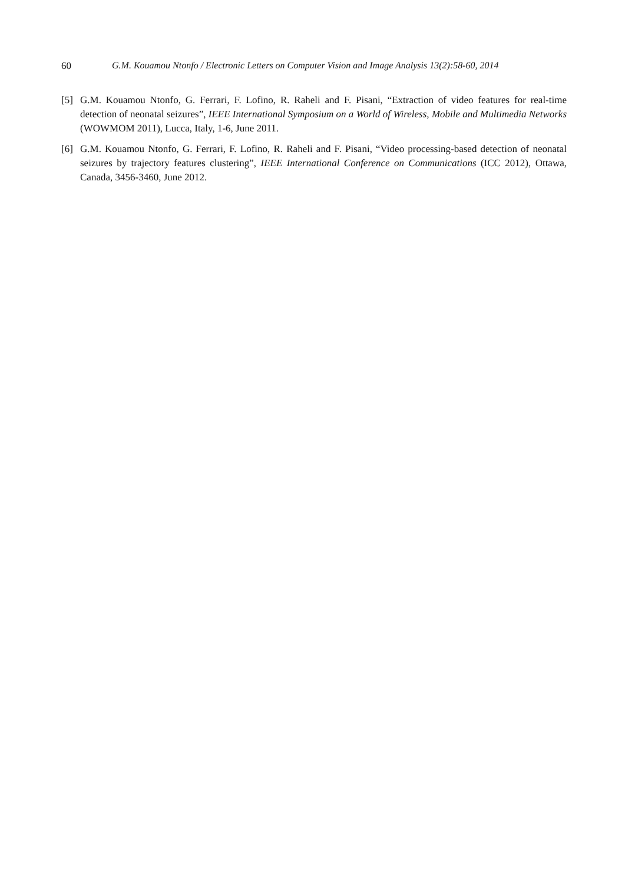60 G.M. Kouamou Ntonfo / Electronic Letters on Computer Vision and Image Analysis 13(2):58-60, 2014
[5] G.M. Kouamou Ntonfo, G. Ferrari, F. Lofino, R. Raheli and F. Pisani, “Extraction of video features for real-time detection of neonatal seizures”, IEEE International Symposium on a World of Wireless, Mobile and Multimedia Networks (WOWMOM 2011), Lucca, Italy, 1-6, June 2011.
[6] G.M. Kouamou Ntonfo, G. Ferrari, F. Lofino, R. Raheli and F. Pisani, “Video processing-based detection of neonatal seizures by trajectory features clustering”, IEEE International Conference on Communications (ICC 2012), Ottawa, Canada, 3456-3460, June 2012.